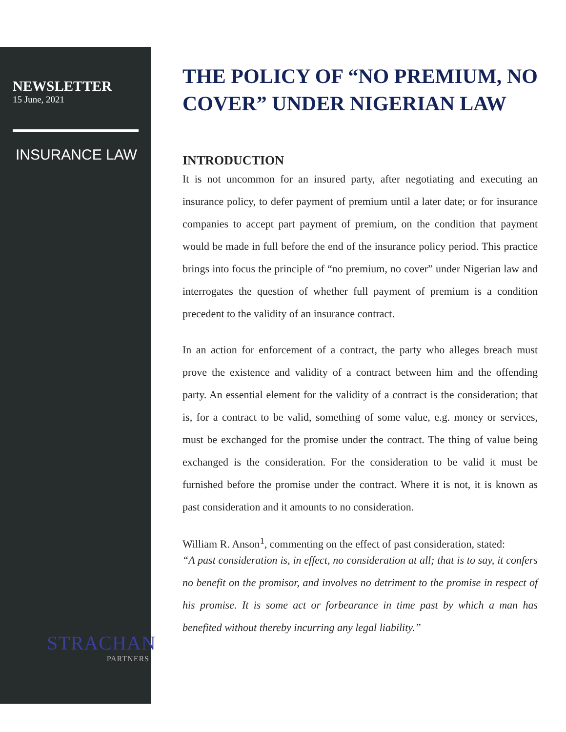NEWSLETTER
15 June, 2021
INSURANCE LAW
STRACHAN
PARTNERS
THE POLICY OF “NO PREMIUM, NO COVER” UNDER NIGERIAN LAW
INTRODUCTION
It is not uncommon for an insured party, after negotiating and executing an insurance policy, to defer payment of premium until a later date; or for insurance companies to accept part payment of premium, on the condition that payment would be made in full before the end of the insurance policy period. This practice brings into focus the principle of “no premium, no cover” under Nigerian law and interrogates the question of whether full payment of premium is a condition precedent to the validity of an insurance contract.
In an action for enforcement of a contract, the party who alleges breach must prove the existence and validity of a contract between him and the offending party. An essential element for the validity of a contract is the consideration; that is, for a contract to be valid, something of some value, e.g. money or services, must be exchanged for the promise under the contract. The thing of value being exchanged is the consideration. For the consideration to be valid it must be furnished before the promise under the contract. Where it is not, it is known as past consideration and it amounts to no consideration.
William R. Anson<sup>1</sup>, commenting on the effect of past consideration, stated:
“A past consideration is, in effect, no consideration at all; that is to say, it confers no benefit on the promisor, and involves no detriment to the promise in respect of his promise. It is some act or forbearance in time past by which a man has benefited without thereby incurring any legal liability.”